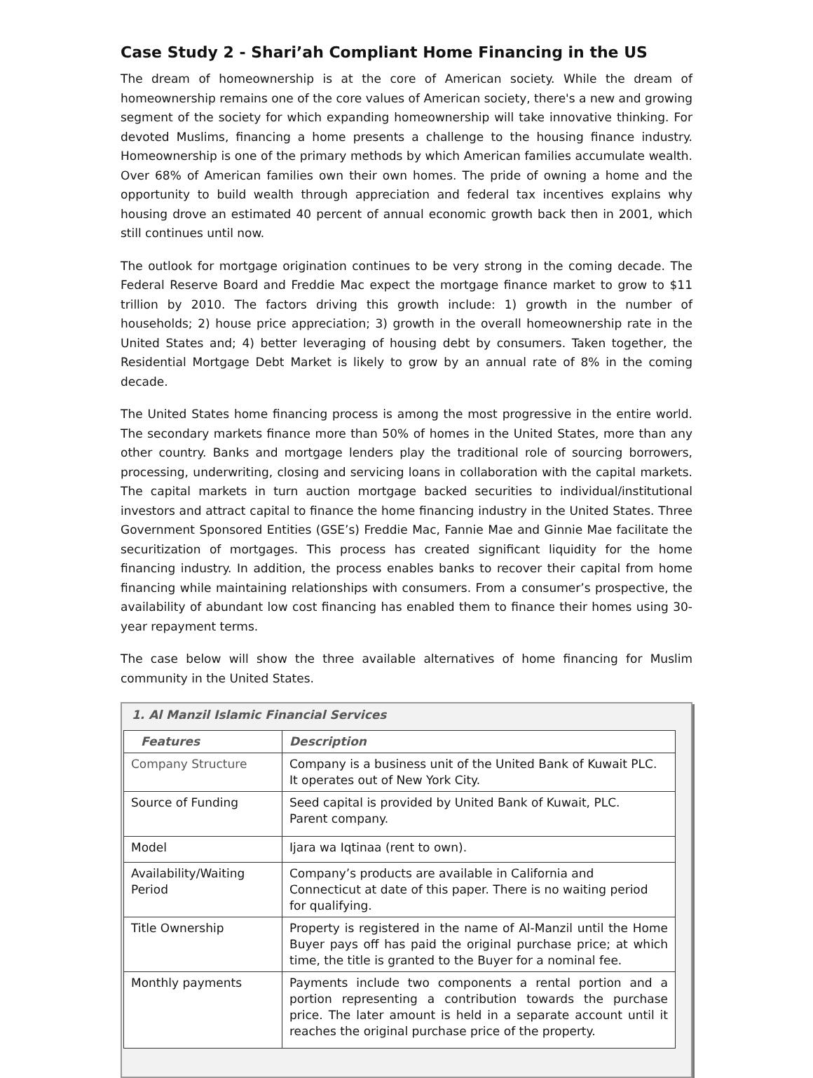Case Study 2 - Shari’ah Compliant Home Financing in the US
The dream of homeownership is at the core of American society. While the dream of homeownership remains one of the core values of American society, there's a new and growing segment of the society for which expanding homeownership will take innovative thinking. For devoted Muslims, financing a home presents a challenge to the housing finance industry. Homeownership is one of the primary methods by which American families accumulate wealth. Over 68% of American families own their own homes. The pride of owning a home and the opportunity to build wealth through appreciation and federal tax incentives explains why housing drove an estimated 40 percent of annual economic growth back then in 2001, which still continues until now.
The outlook for mortgage origination continues to be very strong in the coming decade. The Federal Reserve Board and Freddie Mac expect the mortgage finance market to grow to $11 trillion by 2010. The factors driving this growth include: 1) growth in the number of households; 2) house price appreciation; 3) growth in the overall homeownership rate in the United States and; 4) better leveraging of housing debt by consumers. Taken together, the Residential Mortgage Debt Market is likely to grow by an annual rate of 8% in the coming decade.
The United States home financing process is among the most progressive in the entire world. The secondary markets finance more than 50% of homes in the United States, more than any other country. Banks and mortgage lenders play the traditional role of sourcing borrowers, processing, underwriting, closing and servicing loans in collaboration with the capital markets. The capital markets in turn auction mortgage backed securities to individual/institutional investors and attract capital to finance the home financing industry in the United States. Three Government Sponsored Entities (GSE’s) Freddie Mac, Fannie Mae and Ginnie Mae facilitate the securitization of mortgages. This process has created significant liquidity for the home financing industry. In addition, the process enables banks to recover their capital from home financing while maintaining relationships with consumers. From a consumer’s prospective, the availability of abundant low cost financing has enabled them to finance their homes using 30-year repayment terms.
The case below will show the three available alternatives of home financing for Muslim community in the United States.
1. Al Manzil Islamic Financial Services
| Features | Description |
| --- | --- |
| Company Structure | Company is a business unit of the United Bank of Kuwait PLC. It operates out of New York City. |
| Source of Funding | Seed capital is provided by United Bank of Kuwait, PLC. Parent company. |
| Model | Ijara wa Iqtinaa (rent to own). |
| Availability/Waiting Period | Company’s products are available in California and Connecticut at date of this paper. There is no waiting period for qualifying. |
| Title Ownership | Property is registered in the name of Al-Manzil until the Home Buyer pays off has paid the original purchase price; at which time, the title is granted to the Buyer for a nominal fee. |
| Monthly payments | Payments include two components a rental portion and a portion representing a contribution towards the purchase price. The later amount is held in a separate account until it reaches the original purchase price of the property. |